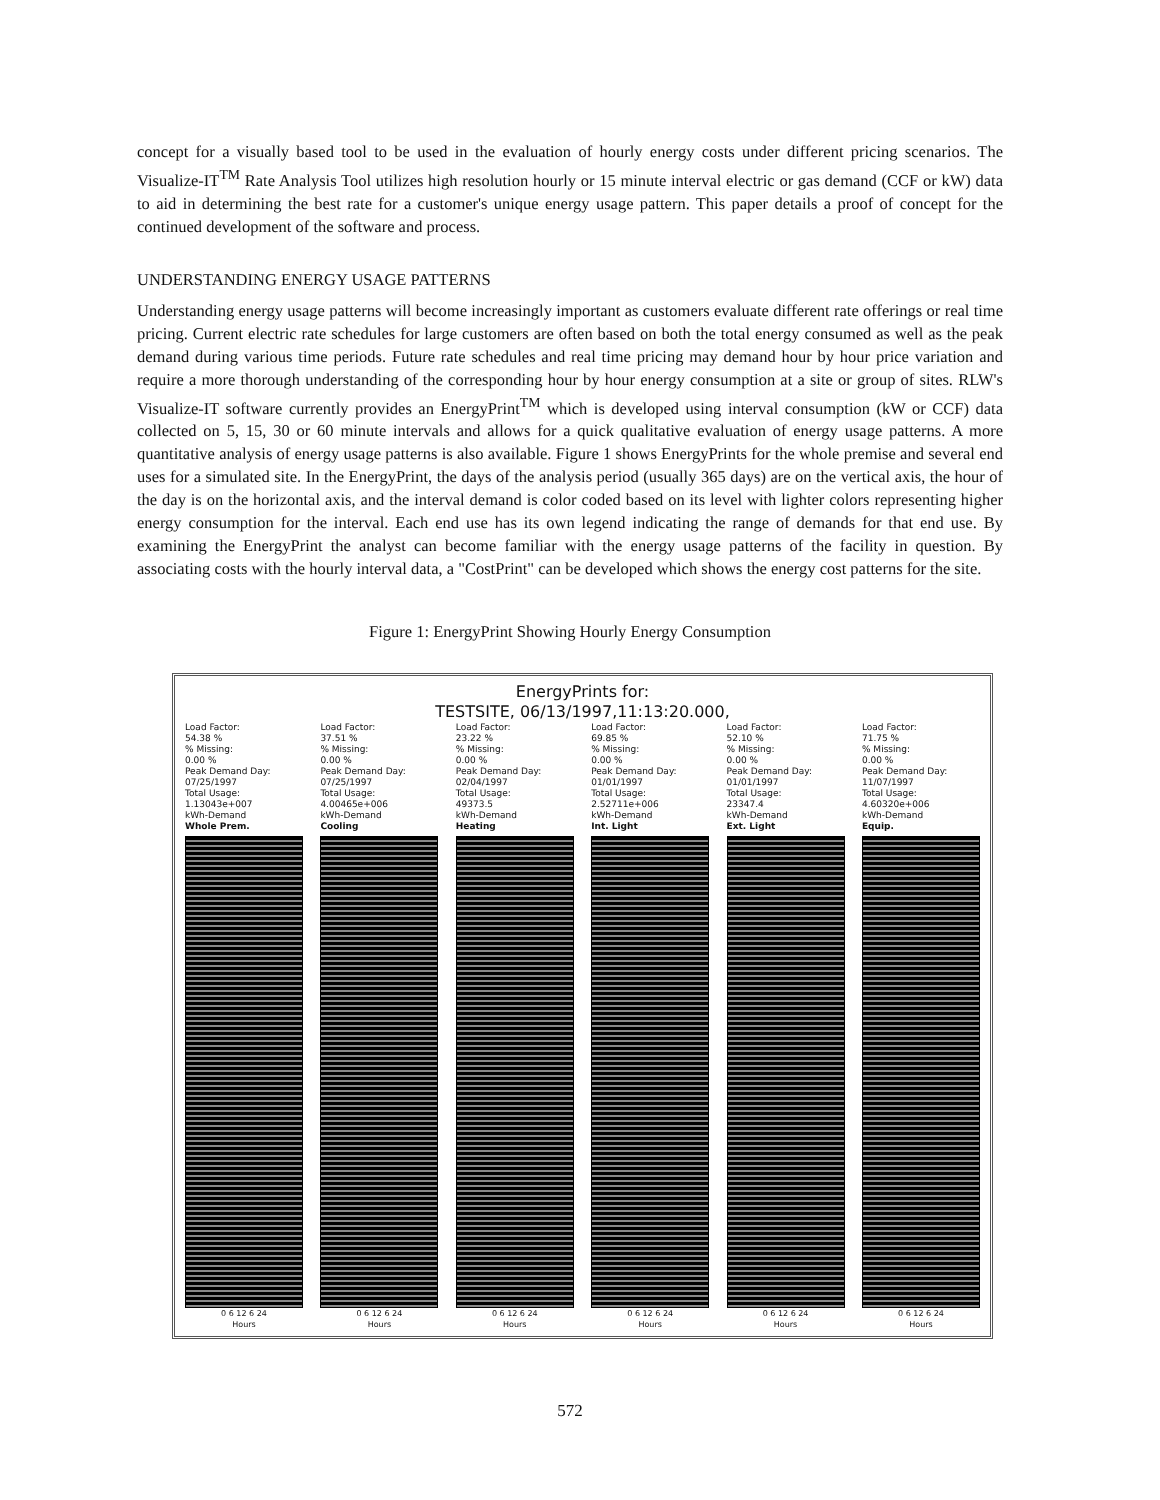concept for a visually based tool to be used in the evaluation of hourly energy costs under different pricing scenarios. The Visualize-IT<sup>TM</sup> Rate Analysis Tool utilizes high resolution hourly or 15 minute interval electric or gas demand (CCF or kW) data to aid in determining the best rate for a customer's unique energy usage pattern. This paper details a proof of concept for the continued development of the software and process.
UNDERSTANDING ENERGY USAGE PATTERNS
Understanding energy usage patterns will become increasingly important as customers evaluate different rate offerings or real time pricing. Current electric rate schedules for large customers are often based on both the total energy consumed as well as the peak demand during various time periods. Future rate schedules and real time pricing may demand hour by hour price variation and require a more thorough understanding of the corresponding hour by hour energy consumption at a site or group of sites. RLW's Visualize-IT software currently provides an EnergyPrint<sup>TM</sup> which is developed using interval consumption (kW or CCF) data collected on 5, 15, 30 or 60 minute intervals and allows for a quick qualitative evaluation of energy usage patterns. A more quantitative analysis of energy usage patterns is also available. Figure 1 shows EnergyPrints for the whole premise and several end uses for a simulated site. In the EnergyPrint, the days of the analysis period (usually 365 days) are on the vertical axis, the hour of the day is on the horizontal axis, and the interval demand is color coded based on its level with lighter colors representing higher energy consumption for the interval. Each end use has its own legend indicating the range of demands for that end use. By examining the EnergyPrint the analyst can become familiar with the energy usage patterns of the facility in question. By associating costs with the hourly interval data, a "CostPrint" can be developed which shows the energy cost patterns for the site.
Figure 1: EnergyPrint Showing Hourly Energy Consumption
EnergyPrints for:
TESTSITE, 06/13/1997,11:13:20.000,
Load Factor:
54.38 %
% Missing:
0.00 %
Peak Demand Day:
07/25/1997
Total Usage:
1.13043e+007
kWh-Demand
Whole Prem.
0 6 12 6 24
Hours
Load Factor:
37.51 %
% Missing:
0.00 %
Peak Demand Day:
07/25/1997
Total Usage:
4.00465e+006
kWh-Demand
Cooling
0 6 12 6 24
Hours
Load Factor:
23.22 %
% Missing:
0.00 %
Peak Demand Day:
02/04/1997
Total Usage:
49373.5
kWh-Demand
Heating
0 6 12 6 24
Hours
Load Factor:
69.85 %
% Missing:
0.00 %
Peak Demand Day:
01/01/1997
Total Usage:
2.52711e+006
kWh-Demand
Int. Light
0 6 12 6 24
Hours
Load Factor:
52.10 %
% Missing:
0.00 %
Peak Demand Day:
01/01/1997
Total Usage:
23347.4
kWh-Demand
Ext. Light
0 6 12 6 24
Hours
Load Factor:
71.75 %
% Missing:
0.00 %
Peak Demand Day:
11/07/1997
Total Usage:
4.60320e+006
kWh-Demand
Equip.
0 6 12 6 24
Hours
572